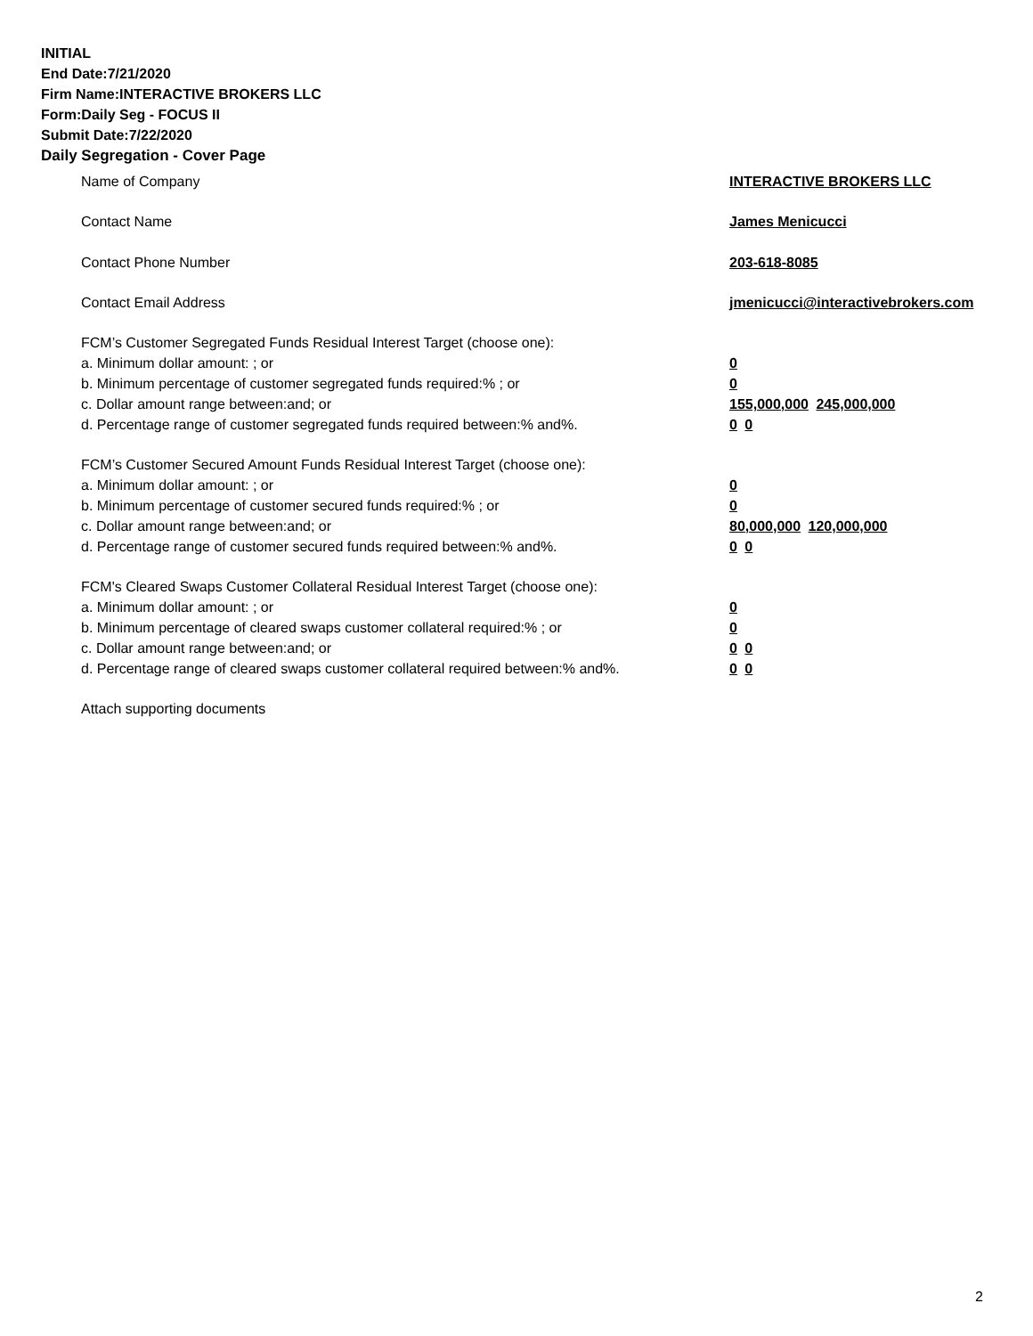INITIAL
End Date:7/21/2020
Firm Name:INTERACTIVE BROKERS LLC
Form:Daily Seg - FOCUS II
Submit Date:7/22/2020
Daily Segregation - Cover Page
Name of Company INTERACTIVE BROKERS LLC
Contact Name James Menicucci
Contact Phone Number 203-618-8085
Contact Email Address jmenicucci@interactivebrokers.com
FCM’s Customer Segregated Funds Residual Interest Target (choose one):
a. Minimum dollar amount: ; or
b. Minimum percentage of customer segregated funds required:% ; or
c. Dollar amount range between:and; or
d. Percentage range of customer segregated funds required between:% and%.
0
0
155,000,000 245,000,000
0 0
FCM’s Customer Secured Amount Funds Residual Interest Target (choose one):
a. Minimum dollar amount: ; or
b. Minimum percentage of customer secured funds required:% ; or
c. Dollar amount range between:and; or
d. Percentage range of customer secured funds required between:% and%.
0
0
80,000,000 120,000,000
0 0
FCM's Cleared Swaps Customer Collateral Residual Interest Target (choose one):
a. Minimum dollar amount: ; or
b. Minimum percentage of cleared swaps customer collateral required:% ; or
c. Dollar amount range between:and; or
d. Percentage range of cleared swaps customer collateral required between:% and%.
0
0
0 0
0 0
Attach supporting documents
2